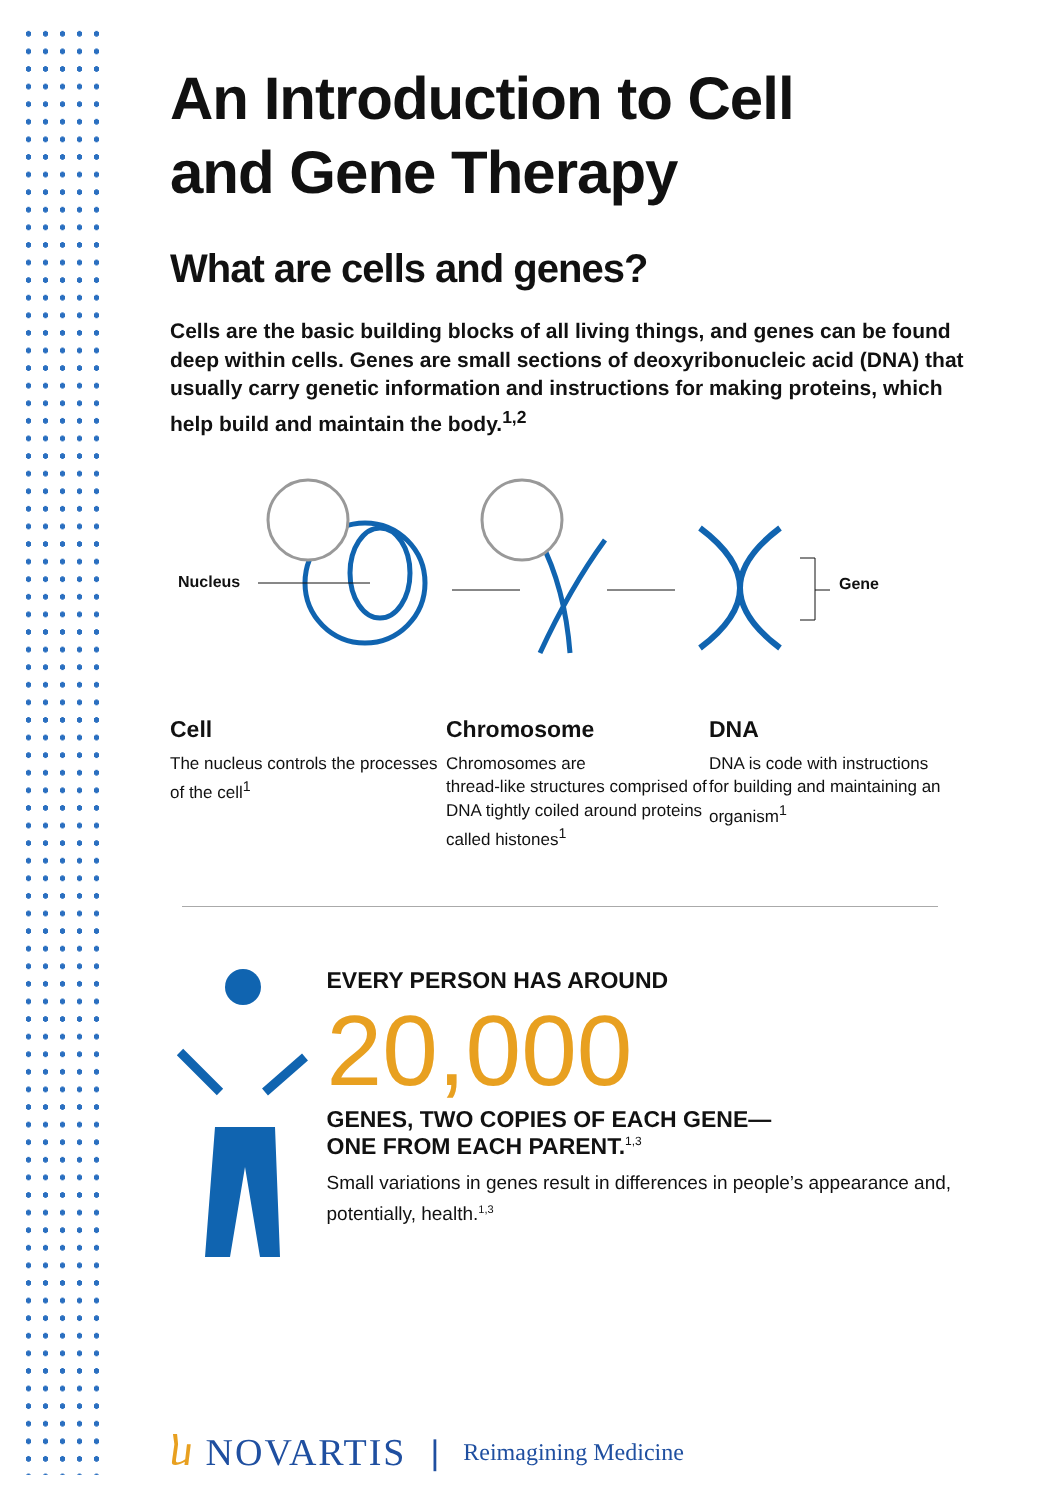An Introduction to Cell
and Gene Therapy
What are cells and genes?
Cells are the basic building blocks of all living things, and genes can be found deep within cells. Genes are small sections of deoxyribonucleic acid (DNA) that usually carry genetic information and instructions for making proteins, which help build and maintain the body.<sup>1,2</sup>
Nucleus Gene
Cell
The nucleus controls the processes of the cell<sup>1</sup>
Chromosome
Chromosomes are
thread-like structures comprised of DNA tightly coiled around proteins called histones<sup>1</sup>
DNA
DNA is code with instructions for building and maintaining an organism<sup>1</sup>
EVERY PERSON HAS AROUND
20,000
GENES, TWO COPIES OF EACH GENE—
ONE FROM EACH PARENT.<sup>1,3</sup>
Small variations in genes result in differences in people’s appearance and, potentially, health.<sup>1,3</sup>
ⴑ NOVARTIS | Reimagining Medicine